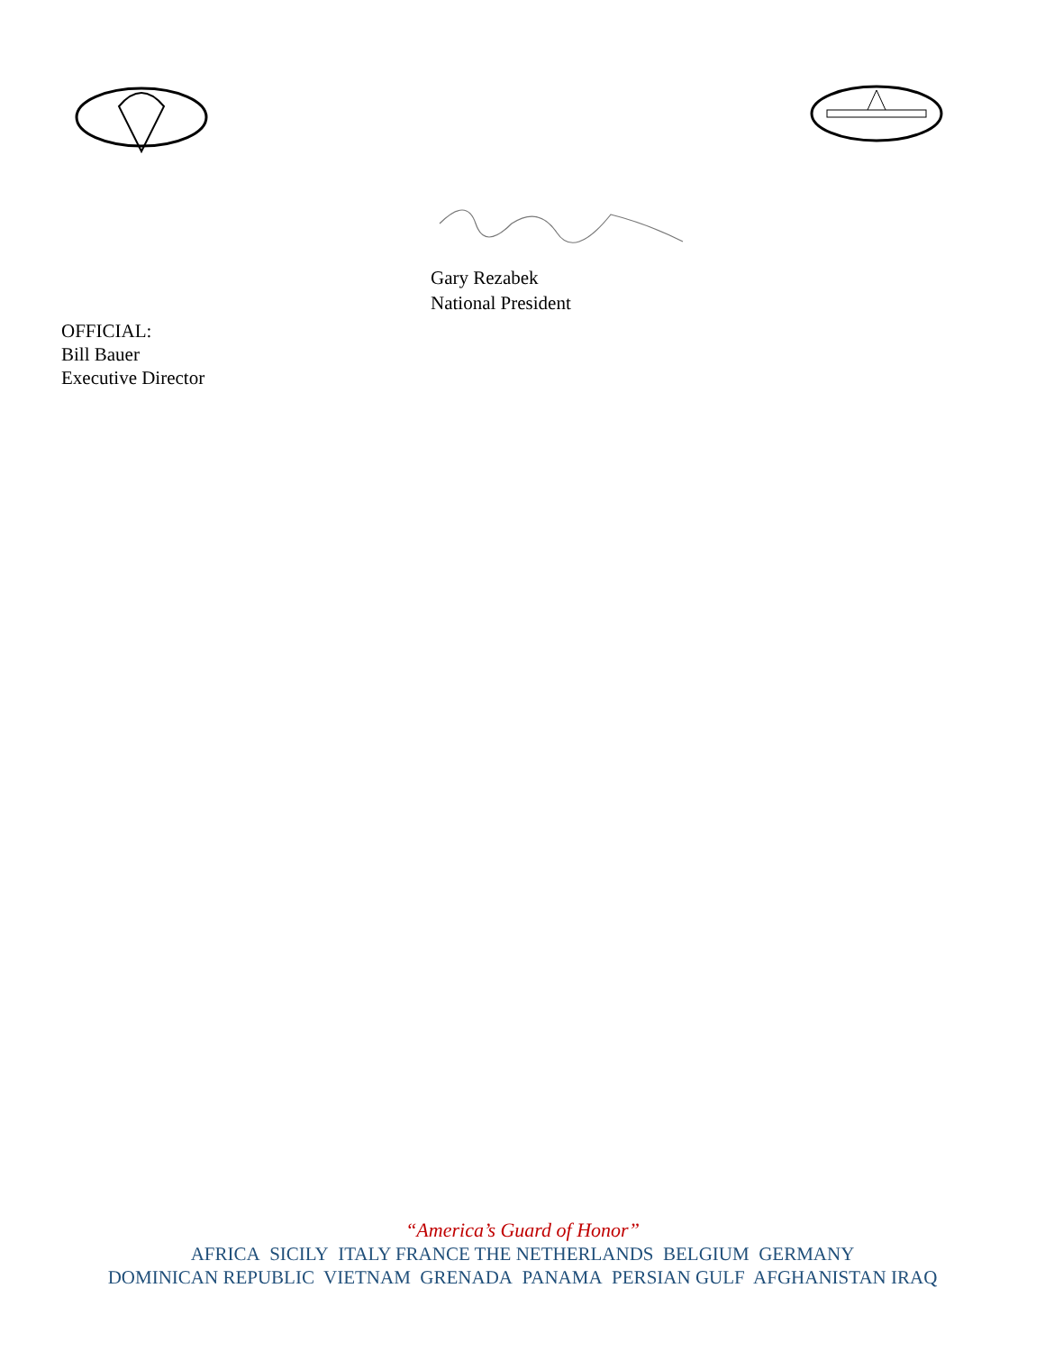Gary Rezabek
National President
OFFICIAL:
Bill Bauer
Executive Director
“America’s Guard of Honor”
AFRICA SICILY ITALY FRANCE THE NETHERLANDS BELGIUM GERMANY
DOMINICAN REPUBLIC VIETNAM GRENADA PANAMA PERSIAN GULF AFGHANISTAN IRAQ